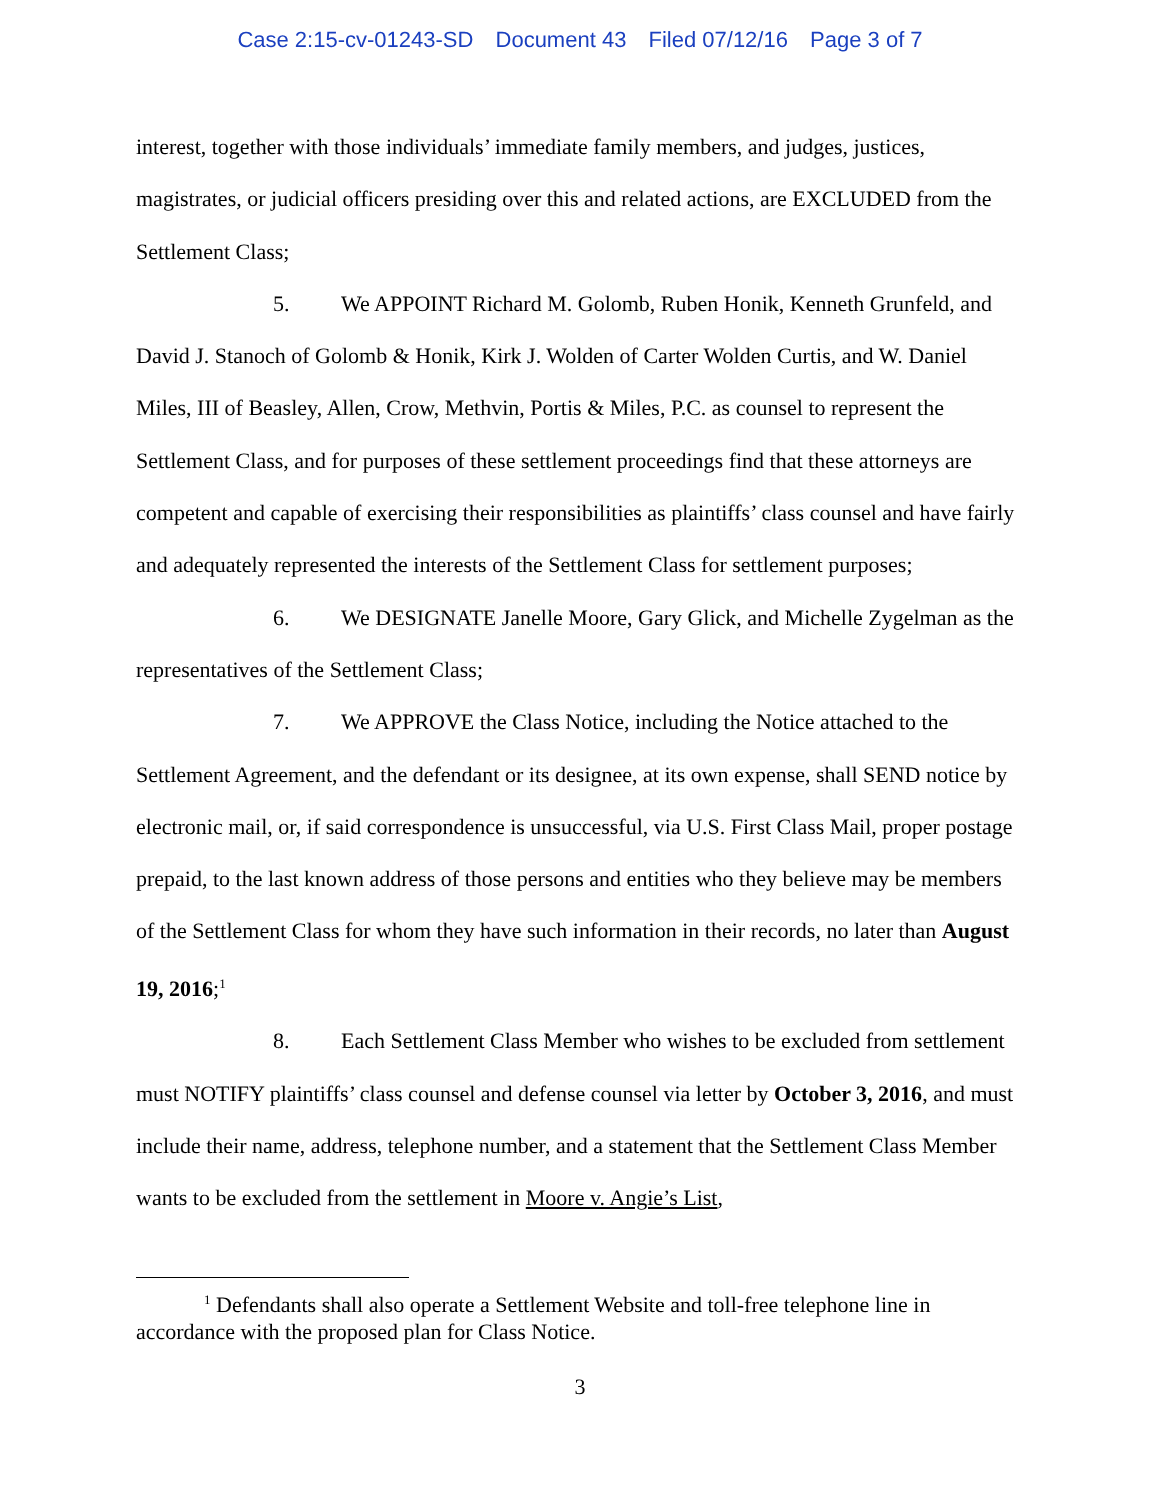Case 2:15-cv-01243-SD Document 43 Filed 07/12/16 Page 3 of 7
interest, together with those individuals’ immediate family members, and judges, justices, magistrates, or judicial officers presiding over this and related actions, are EXCLUDED from the Settlement Class;
5. We APPOINT Richard M. Golomb, Ruben Honik, Kenneth Grunfeld, and David J. Stanoch of Golomb & Honik, Kirk J. Wolden of Carter Wolden Curtis, and W. Daniel Miles, III of Beasley, Allen, Crow, Methvin, Portis & Miles, P.C. as counsel to represent the Settlement Class, and for purposes of these settlement proceedings find that these attorneys are competent and capable of exercising their responsibilities as plaintiffs’ class counsel and have fairly and adequately represented the interests of the Settlement Class for settlement purposes;
6. We DESIGNATE Janelle Moore, Gary Glick, and Michelle Zygelman as the representatives of the Settlement Class;
7. We APPROVE the Class Notice, including the Notice attached to the Settlement Agreement, and the defendant or its designee, at its own expense, shall SEND notice by electronic mail, or, if said correspondence is unsuccessful, via U.S. First Class Mail, proper postage prepaid, to the last known address of those persons and entities who they believe may be members of the Settlement Class for whom they have such information in their records, no later than August 19, 2016;<sup>1</sup>
8. Each Settlement Class Member who wishes to be excluded from settlement must NOTIFY plaintiffs’ class counsel and defense counsel via letter by October 3, 2016, and must include their name, address, telephone number, and a statement that the Settlement Class Member wants to be excluded from the settlement in Moore v. Angie’s List,
<sup>1</sup> Defendants shall also operate a Settlement Website and toll-free telephone line in accordance with the proposed plan for Class Notice.
3